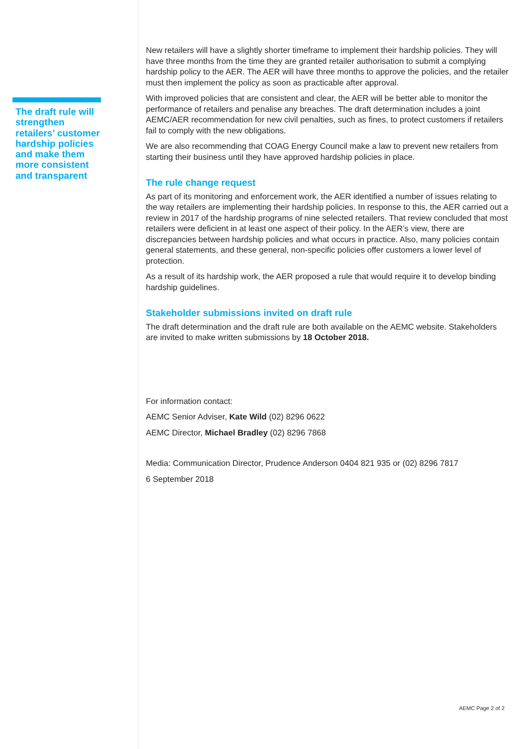The draft rule will strengthen retailers’ customer hardship policies and make them more consistent and transparent
New retailers will have a slightly shorter timeframe to implement their hardship policies. They will have three months from the time they are granted retailer authorisation to submit a complying hardship policy to the AER. The AER will have three months to approve the policies, and the retailer must then implement the policy as soon as practicable after approval.
With improved policies that are consistent and clear, the AER will be better able to monitor the performance of retailers and penalise any breaches. The draft determination includes a joint AEMC/AER recommendation for new civil penalties, such as fines, to protect customers if retailers fail to comply with the new obligations.
We are also recommending that COAG Energy Council make a law to prevent new retailers from starting their business until they have approved hardship policies in place.
The rule change request
As part of its monitoring and enforcement work, the AER identified a number of issues relating to the way retailers are implementing their hardship policies. In response to this, the AER carried out a review in 2017 of the hardship programs of nine selected retailers. That review concluded that most retailers were deficient in at least one aspect of their policy. In the AER’s view, there are discrepancies between hardship policies and what occurs in practice. Also, many policies contain general statements, and these general, non-specific policies offer customers a lower level of protection.
As a result of its hardship work, the AER proposed a rule that would require it to develop binding hardship guidelines.
Stakeholder submissions invited on draft rule
The draft determination and the draft rule are both available on the AEMC website. Stakeholders are invited to make written submissions by 18 October 2018.
For information contact:
AEMC Senior Adviser, Kate Wild (02) 8296 0622
AEMC Director, Michael Bradley (02) 8296 7868
Media: Communication Director, Prudence Anderson 0404 821 935 or (02) 8296 7817
6 September 2018
AEMC Page 2 of 2